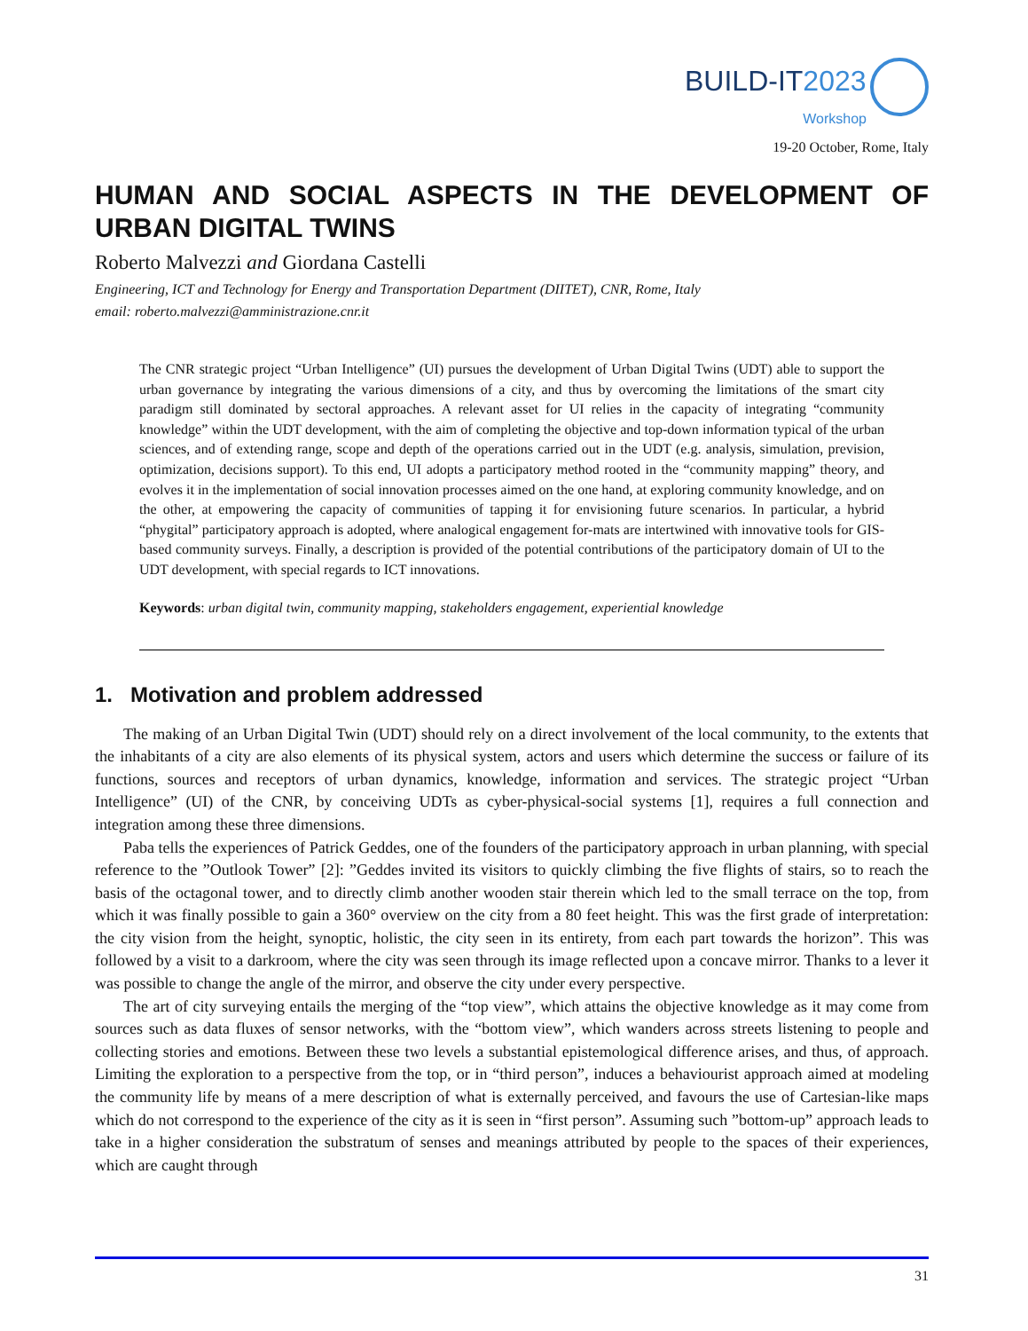BUILD-IT 2023
Workshop
19-20 October, Rome, Italy
HUMAN AND SOCIAL ASPECTS IN THE DEVELOPMENT OF URBAN DIGITAL TWINS
Roberto Malvezzi and Giordana Castelli
Engineering, ICT and Technology for Energy and Transportation Department (DIITET), CNR, Rome, Italy
email: roberto.malvezzi@amministrazione.cnr.it
The CNR strategic project “Urban Intelligence” (UI) pursues the development of Urban Digital Twins (UDT) able to support the urban governance by integrating the various dimensions of a city, and thus by overcoming the limitations of the smart city paradigm still dominated by sectoral approaches. A relevant asset for UI relies in the capacity of integrating “community knowledge” within the UDT development, with the aim of completing the objective and top-down information typical of the urban sciences, and of extending range, scope and depth of the operations carried out in the UDT (e.g. analysis, simulation, prevision, optimization, decisions support). To this end, UI adopts a participatory method rooted in the “community mapping” theory, and evolves it in the implementation of social innovation processes aimed on the one hand, at exploring community knowledge, and on the other, at empowering the capacity of communities of tapping it for envisioning future scenarios. In particular, a hybrid “phygital” participatory approach is adopted, where analogical engagement for-mats are intertwined with innovative tools for GIS-based community surveys. Finally, a description is provided of the potential contributions of the participatory domain of UI to the UDT development, with special regards to ICT innovations.
Keywords: urban digital twin, community mapping, stakeholders engagement, experiential knowledge
1. Motivation and problem addressed
The making of an Urban Digital Twin (UDT) should rely on a direct involvement of the local community, to the extents that the inhabitants of a city are also elements of its physical system, actors and users which determine the success or failure of its functions, sources and receptors of urban dynamics, knowledge, information and services. The strategic project “Urban Intelligence” (UI) of the CNR, by conceiving UDTs as cyber-physical-social systems [1], requires a full connection and integration among these three dimensions.
Paba tells the experiences of Patrick Geddes, one of the founders of the participatory approach in urban planning, with special reference to the ”Outlook Tower” [2]: ”Geddes invited its visitors to quickly climbing the five flights of stairs, so to reach the basis of the octagonal tower, and to directly climb another wooden stair therein which led to the small terrace on the top, from which it was finally possible to gain a 360° overview on the city from a 80 feet height. This was the first grade of interpretation: the city vision from the height, synoptic, holistic, the city seen in its entirety, from each part towards the horizon”. This was followed by a visit to a darkroom, where the city was seen through its image reflected upon a concave mirror. Thanks to a lever it was possible to change the angle of the mirror, and observe the city under every perspective.
The art of city surveying entails the merging of the “top view”, which attains the objective knowledge as it may come from sources such as data fluxes of sensor networks, with the “bottom view”, which wanders across streets listening to people and collecting stories and emotions. Between these two levels a substantial epistemological difference arises, and thus, of approach. Limiting the exploration to a perspective from the top, or in “third person”, induces a behaviourist approach aimed at modeling the community life by means of a mere description of what is externally perceived, and favours the use of Cartesian-like maps which do not correspond to the experience of the city as it is seen in “first person”. Assuming such ”bottom-up” approach leads to take in a higher consideration the substratum of senses and meanings attributed by people to the spaces of their experiences, which are caught through
31